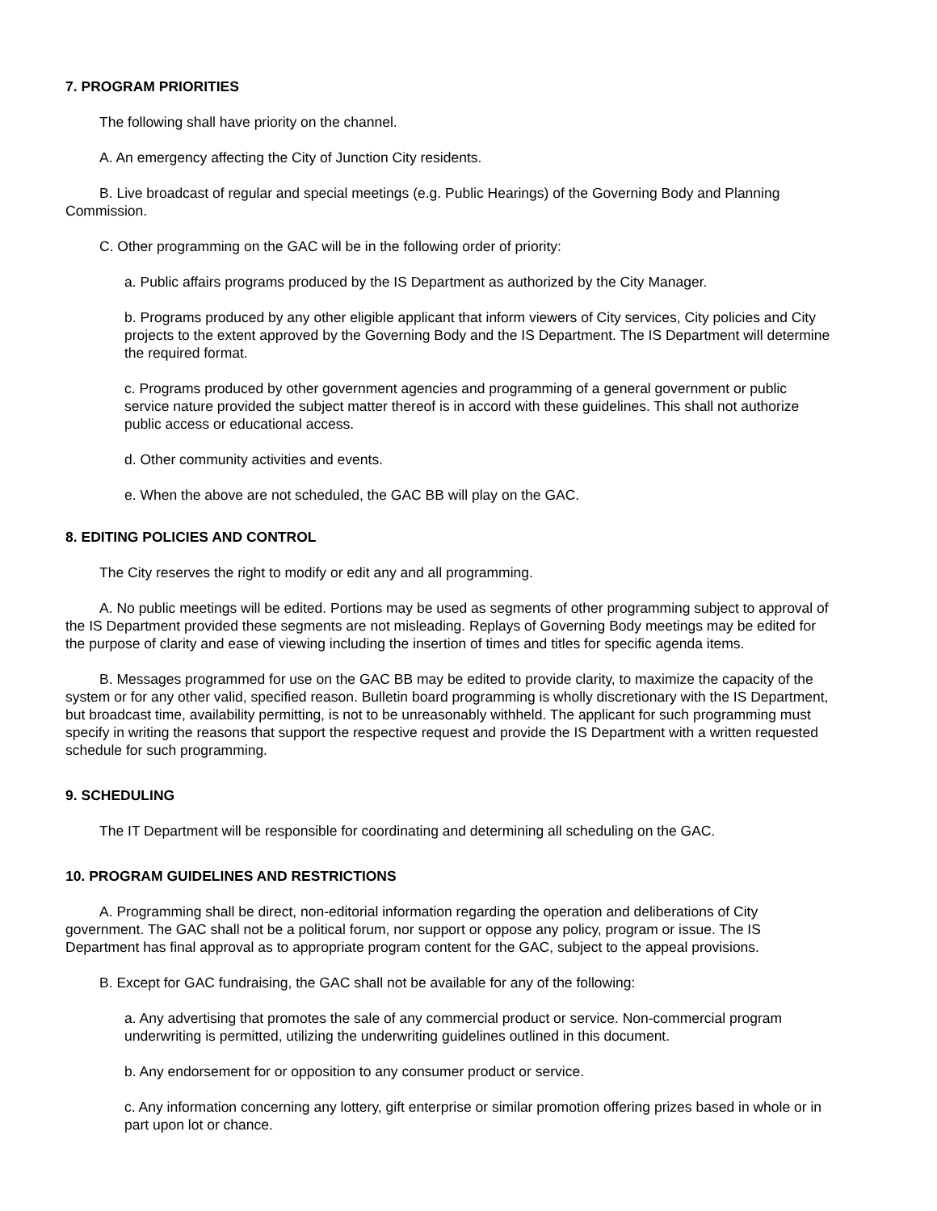7. PROGRAM PRIORITIES
The following shall have priority on the channel.
A. An emergency affecting the City of Junction City residents.
B. Live broadcast of regular and special meetings (e.g. Public Hearings) of the Governing Body and Planning Commission.
C. Other programming on the GAC will be in the following order of priority:
a. Public affairs programs produced by the IS Department as authorized by the City Manager.
b. Programs produced by any other eligible applicant that inform viewers of City services, City policies and City projects to the extent approved by the Governing Body and the IS Department. The IS Department will determine the required format.
c. Programs produced by other government agencies and programming of a general government or public service nature provided the subject matter thereof is in accord with these guidelines. This shall not authorize public access or educational access.
d. Other community activities and events.
e. When the above are not scheduled, the GAC BB will play on the GAC.
8. EDITING POLICIES AND CONTROL
The City reserves the right to modify or edit any and all programming.
A. No public meetings will be edited. Portions may be used as segments of other programming subject to approval of the IS Department provided these segments are not misleading. Replays of Governing Body meetings may be edited for the purpose of clarity and ease of viewing including the insertion of times and titles for specific agenda items.
B. Messages programmed for use on the GAC BB may be edited to provide clarity, to maximize the capacity of the system or for any other valid, specified reason. Bulletin board programming is wholly discretionary with the IS Department, but broadcast time, availability permitting, is not to be unreasonably withheld. The applicant for such programming must specify in writing the reasons that support the respective request and provide the IS Department with a written requested schedule for such programming.
9. SCHEDULING
The IT Department will be responsible for coordinating and determining all scheduling on the GAC.
10. PROGRAM GUIDELINES AND RESTRICTIONS
A. Programming shall be direct, non-editorial information regarding the operation and deliberations of City government. The GAC shall not be a political forum, nor support or oppose any policy, program or issue. The IS Department has final approval as to appropriate program content for the GAC, subject to the appeal provisions.
B. Except for GAC fundraising, the GAC shall not be available for any of the following:
a. Any advertising that promotes the sale of any commercial product or service. Non-commercial program underwriting is permitted, utilizing the underwriting guidelines outlined in this document.
b. Any endorsement for or opposition to any consumer product or service.
c. Any information concerning any lottery, gift enterprise or similar promotion offering prizes based in whole or in part upon lot or chance.